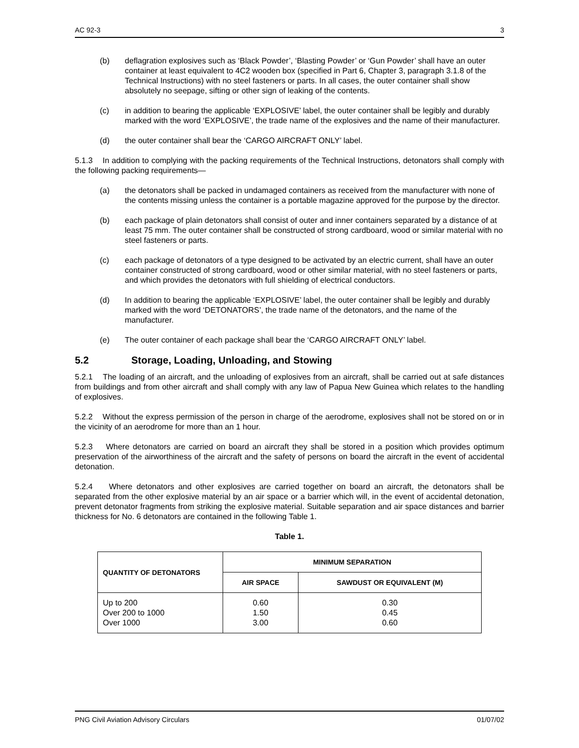AC 92-3 3
(b) deflagration explosives such as ‘Black Powder’, ‘Blasting Powder’ or ‘Gun Powder’ shall have an outer container at least equivalent to 4C2 wooden box (specified in Part 6, Chapter 3, paragraph 3.1.8 of the Technical Instructions) with no steel fasteners or parts. In all cases, the outer container shall show absolutely no seepage, sifting or other sign of leaking of the contents.
(c) in addition to bearing the applicable ‘EXPLOSIVE’ label, the outer container shall be legibly and durably marked with the word ‘EXPLOSIVE’, the trade name of the explosives and the name of their manufacturer.
(d) the outer container shall bear the ‘CARGO AIRCRAFT ONLY’ label.
5.1.3 In addition to complying with the packing requirements of the Technical Instructions, detonators shall comply with the following packing requirements—
(a) the detonators shall be packed in undamaged containers as received from the manufacturer with none of the contents missing unless the container is a portable magazine approved for the purpose by the director.
(b) each package of plain detonators shall consist of outer and inner containers separated by a distance of at least 75 mm. The outer container shall be constructed of strong cardboard, wood or similar material with no steel fasteners or parts.
(c) each package of detonators of a type designed to be activated by an electric current, shall have an outer container constructed of strong cardboard, wood or other similar material, with no steel fasteners or parts, and which provides the detonators with full shielding of electrical conductors.
(d) In addition to bearing the applicable ‘EXPLOSIVE’ label, the outer container shall be legibly and durably marked with the word ‘DETONATORS’, the trade name of the detonators, and the name of the manufacturer.
(e) The outer container of each package shall bear the ‘CARGO AIRCRAFT ONLY’ label.
5.2 Storage, Loading, Unloading, and Stowing
5.2.1 The loading of an aircraft, and the unloading of explosives from an aircraft, shall be carried out at safe distances from buildings and from other aircraft and shall comply with any law of Papua New Guinea which relates to the handling of explosives.
5.2.2 Without the express permission of the person in charge of the aerodrome, explosives shall not be stored on or in the vicinity of an aerodrome for more than an 1 hour.
5.2.3 Where detonators are carried on board an aircraft they shall be stored in a position which provides optimum preservation of the airworthiness of the aircraft and the safety of persons on board the aircraft in the event of accidental detonation.
5.2.4 Where detonators and other explosives are carried together on board an aircraft, the detonators shall be separated from the other explosive material by an air space or a barrier which will, in the event of accidental detonation, prevent detonator fragments from striking the explosive material. Suitable separation and air space distances and barrier thickness for No. 6 detonators are contained in the following Table 1.
Table 1.
| QUANTITY OF DETONATORS | MINIMUM SEPARATION | |
| --- | --- | --- |
| | AIR SPACE | SAWDUST OR EQUIVALENT (M) |
| Up to 200 Over 200 to 1000 Over 1000 | 0.60 1.50 3.00 | 0.30 0.45 0.60 |
PNG Civil Aviation Advisory Circulars 01/07/02